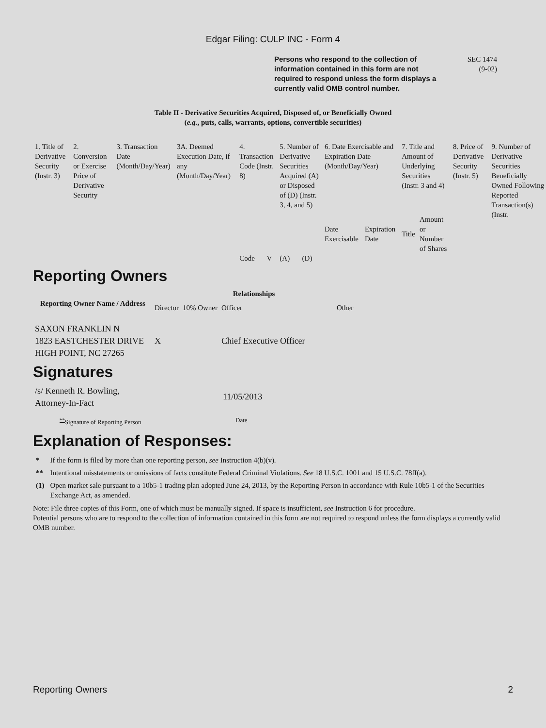Edgar Filing: CULP INC - Form 4
Persons who respond to the collection of information contained in this form are not required to respond unless the form displays a currently valid OMB control number.
SEC 1474
(9-02)
Table II - Derivative Securities Acquired, Disposed of, or Beneficially Owned
(e.g., puts, calls, warrants, options, convertible securities)
| 1. Title of Derivative Security (Instr. 3) | 2. Conversion or Exercise Price of Derivative Security | 3. Transaction Date (Month/Day/Year) | 3A. Deemed Execution Date, if any (Month/Day/Year) | 4. Transaction Code (Instr. 8) | | 5. Number of Derivative Securities Acquired (A) or Disposed of (D) (Instr. 3, 4, and 5) | | 6. Date Exercisable and Expiration Date (Month/Day/Year) | | 7. Title and Amount of Underlying Securities (Instr. 3 and 4) | | 8. Price of Derivative Security (Instr. 5) | 9. Number of Derivative Securities Beneficially Owned Following Reported Transaction(s) (Instr. |
| | | | | Code | V | (A) | (D) | Date Exercisable | Expiration Date | Title | Amount or Number of Shares | | |
Reporting Owners
| Reporting Owner Name / Address | Relationships | | | |
| --- | --- | --- | --- | --- |
| | Director | 10% Owner | Officer | Other |
| SAXON FRANKLIN N 1823 EASTCHESTER DRIVE HIGH POINT, NC 27265 | X | | Chief Executive Officer | |
Signatures
| /s/ Kenneth R. Bowling, Attorney-In-Fact | 11/05/2013 |
| <sup>**</sup> Signature of Reporting Person | Date |
Explanation of Responses:
| * | If the form is filed by more than one reporting person, see Instruction 4(b)(v). |
| ** | Intentional misstatements or omissions of facts constitute Federal Criminal Violations. See 18 U.S.C. 1001 and 15 U.S.C. 78ff(a). |
| (1) | Open market sale pursuant to a 10b5-1 trading plan adopted June 24, 2013, by the Reporting Person in accordance with Rule 10b5-1 of the Securities Exchange Act, as amended. |
Note: File three copies of this Form, one of which must be manually signed. If space is insufficient, see Instruction 6 for procedure.
Potential persons who are to respond to the collection of information contained in this form are not required to respond unless the form displays a currently valid OMB number.
Reporting Owners 2